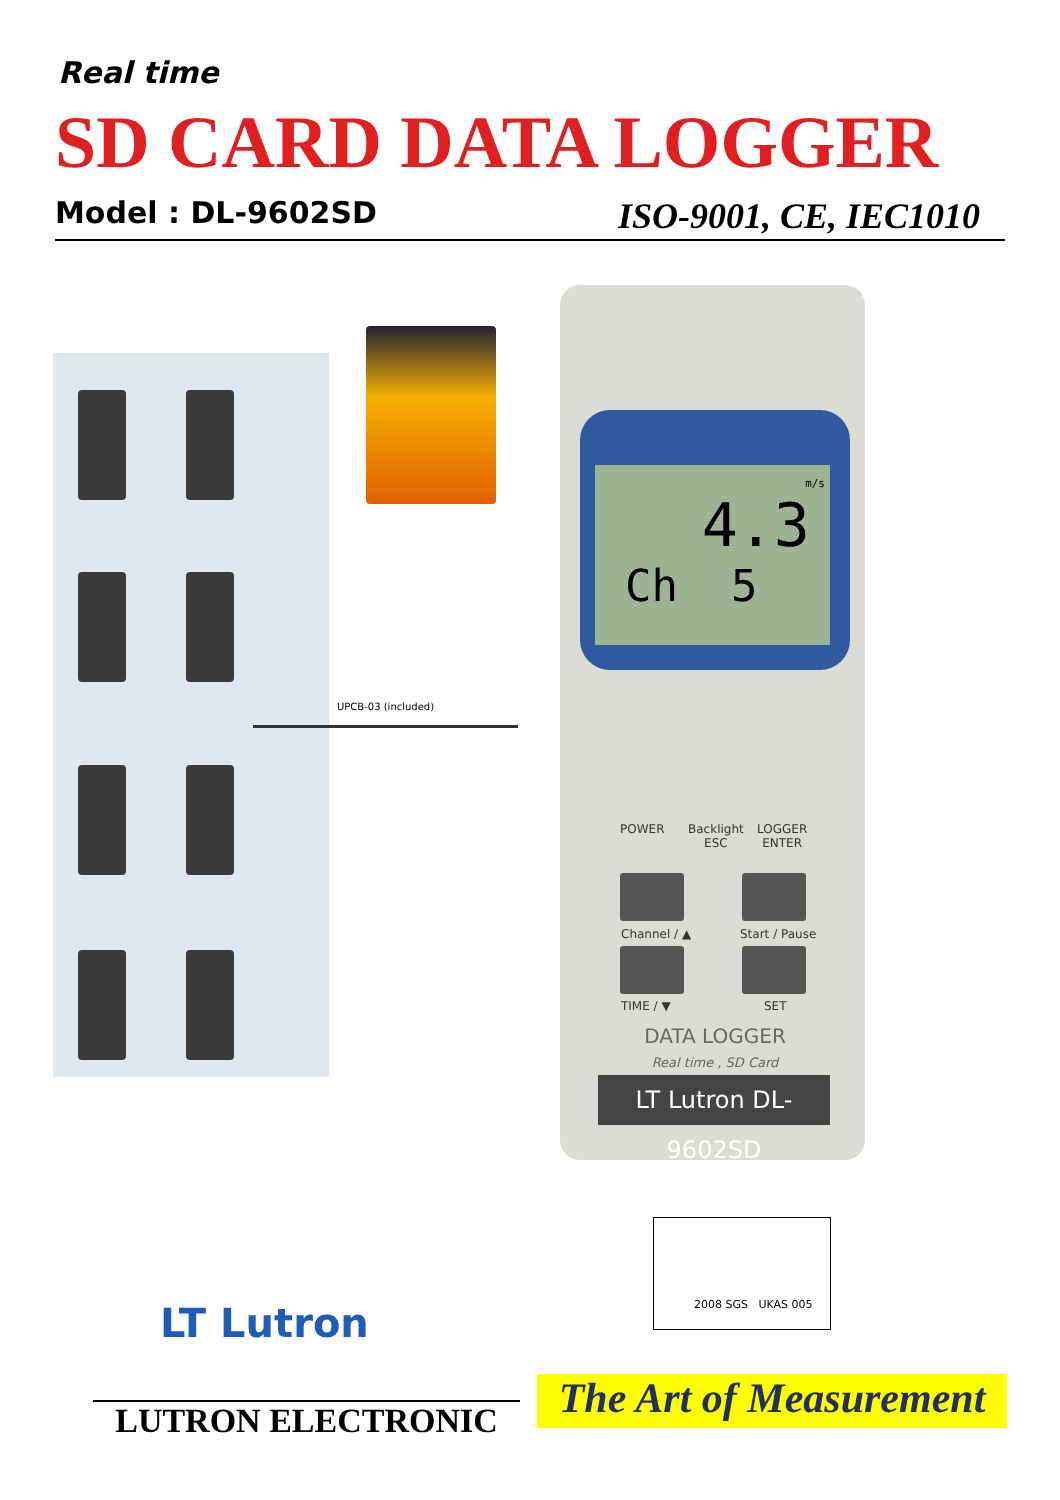Real time
SD CARD DATA LOGGER
Model : DL-9602SD ISO-9001, CE, IEC1010
UPCB-03 (included)
m/s
4.3
Ch 5
POWER
Backlight
ESC
LOGGER
ENTER
Channel / ▲ Start / Pause
TIME / ▼ SET
DATA LOGGER
Real time , SD Card
LT Lutron DL-9602SD
2008 SGS UKAS 005
LT Lutron
LUTRON ELECTRONIC
The Art of Measurement